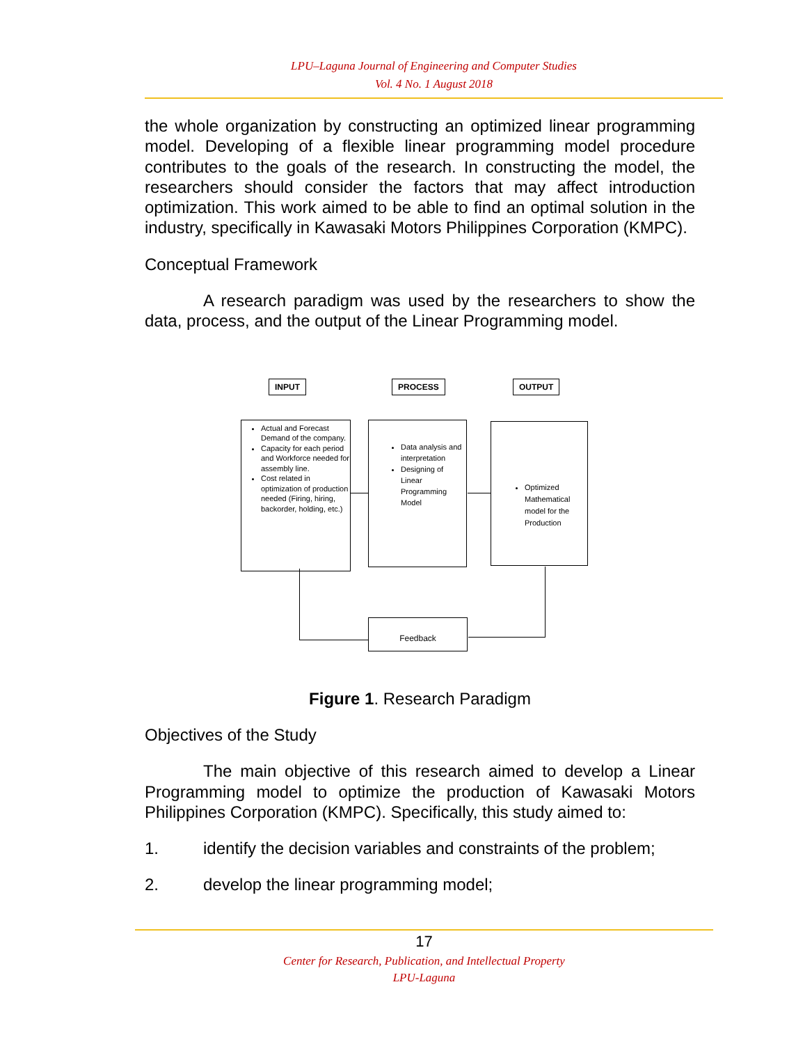LPU–Laguna Journal of Engineering and Computer Studies
Vol. 4 No. 1 August 2018
the whole organization by constructing an optimized linear programming model. Developing of a flexible linear programming model procedure contributes to the goals of the research. In constructing the model, the researchers should consider the factors that may affect introduction optimization. This work aimed to be able to find an optimal solution in the industry, specifically in Kawasaki Motors Philippines Corporation (KMPC).
Conceptual Framework
A research paradigm was used by the researchers to show the data, process, and the output of the Linear Programming model.
INPUT PROCESS OUTPUT
Actual and Forecast Demand of the company.
Capacity for each period and Workforce needed for assembly line.
Cost related in optimization of production needed (Firing, hiring, backorder, holding, etc.)
Data analysis and interpretation
Designing of Linear Programming Model
Optimized Mathematical model for the Production
Feedback
Figure 1. Research Paradigm
Objectives of the Study
The main objective of this research aimed to develop a Linear Programming model to optimize the production of Kawasaki Motors Philippines Corporation (KMPC). Specifically, this study aimed to:
1. identify the decision variables and constraints of the problem;
2. develop the linear programming model;
17
Center for Research, Publication, and Intellectual Property
LPU-Laguna